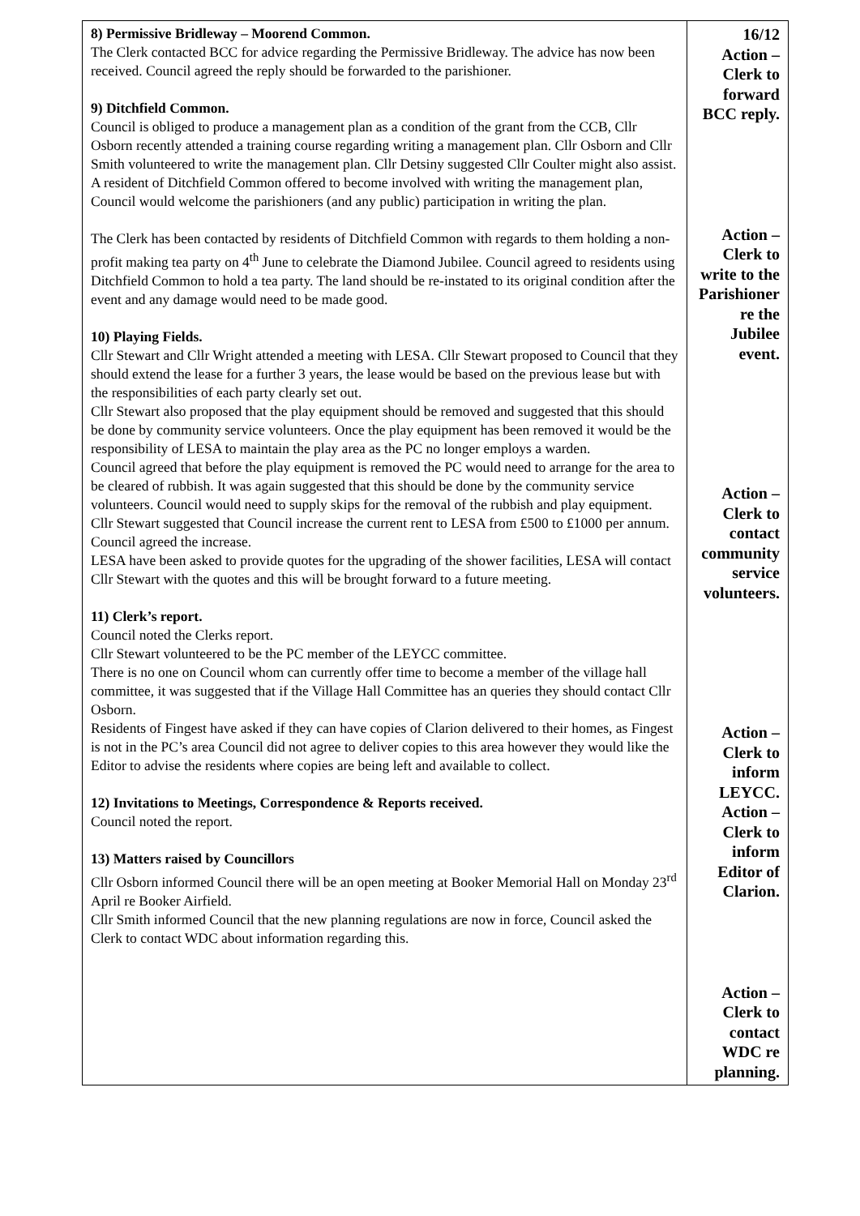| 8) Permissive Bridleway – Moorend Common. The Clerk contacted BCC for advice regarding the Permissive Bridleway. The advice has now been received. Council agreed the reply should be forwarded to the parishioner. 9) Ditchfield Common. Council is obliged to produce a management plan as a condition of the grant from the CCB, Cllr Osborn recently attended a training course regarding writing a management plan. Cllr Osborn and Cllr Smith volunteered to write the management plan. Cllr Detsiny suggested Cllr Coulter might also assist. A resident of Ditchfield Common offered to become involved with writing the management plan, Council would welcome the parishioners (and any public) participation in writing the plan. The Clerk has been contacted by residents of Ditchfield Common with regards to them holding a non-profit making tea party on 4<sup>th</sup> June to celebrate the Diamond Jubilee. Council agreed to residents using Ditchfield Common to hold a tea party. The land should be re-instated to its original condition after the event and any damage would need to be made good. 10) Playing Fields. Cllr Stewart and Cllr Wright attended a meeting with LESA. Cllr Stewart proposed to Council that they should extend the lease for a further 3 years, the lease would be based on the previous lease but with the responsibilities of each party clearly set out. Cllr Stewart also proposed that the play equipment should be removed and suggested that this should be done by community service volunteers. Once the play equipment has been removed it would be the responsibility of LESA to maintain the play area as the PC no longer employs a warden. Council agreed that before the play equipment is removed the PC would need to arrange for the area to be cleared of rubbish. It was again suggested that this should be done by the community service volunteers. Council would need to supply skips for the removal of the rubbish and play equipment. Cllr Stewart suggested that Council increase the current rent to LESA from £500 to £1000 per annum. Council agreed the increase. LESA have been asked to provide quotes for the upgrading of the shower facilities, LESA will contact Cllr Stewart with the quotes and this will be brought forward to a future meeting. 11) Clerk’s report. Council noted the Clerks report. Cllr Stewart volunteered to be the PC member of the LEYCC committee. There is no one on Council whom can currently offer time to become a member of the village hall committee, it was suggested that if the Village Hall Committee has an queries they should contact Cllr Osborn. Residents of Fingest have asked if they can have copies of Clarion delivered to their homes, as Fingest is not in the PC’s area Council did not agree to deliver copies to this area however they would like the Editor to advise the residents where copies are being left and available to collect. 12) Invitations to Meetings, Correspondence & Reports received. Council noted the report. 13) Matters raised by Councillors Cllr Osborn informed Council there will be an open meeting at Booker Memorial Hall on Monday 23<sup>rd</sup> April re Booker Airfield. Cllr Smith informed Council that the new planning regulations are now in force, Council asked the Clerk to contact WDC about information regarding this. | 16/12 Action – Clerk to forward BCC reply. Action – Clerk to write to the Parishioner re the Jubilee event. Action – Clerk to contact community service volunteers. Action – Clerk to inform LEYCC. Action – Clerk to inform Editor of Clarion. Action – Clerk to contact WDC re planning. |